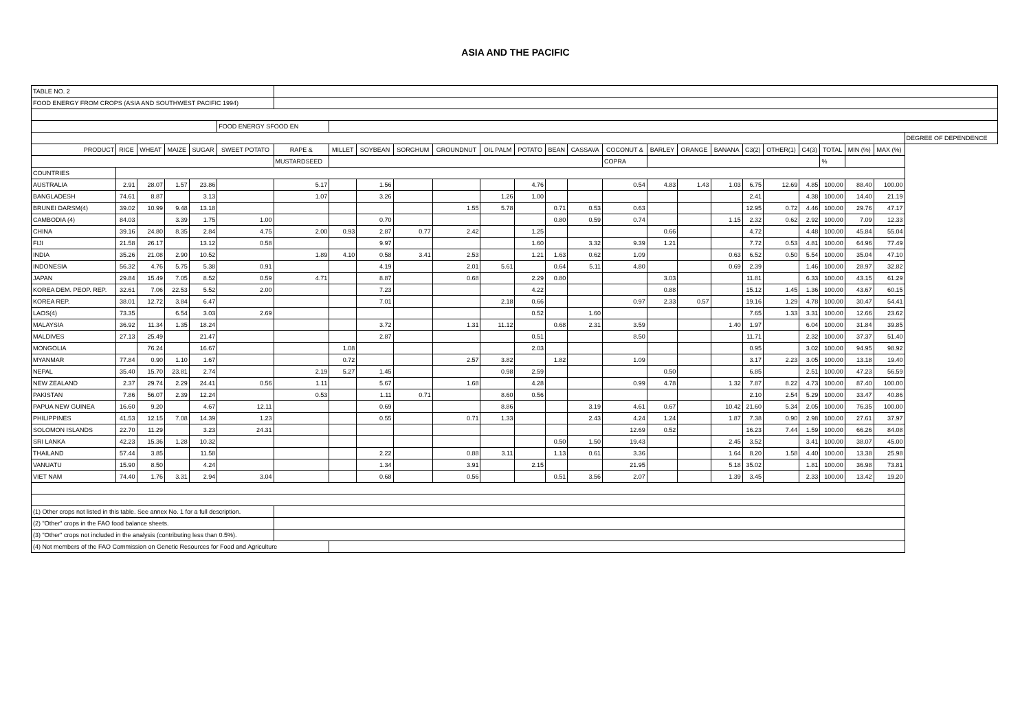ASIA AND THE PACIFIC
| TABLE NO. 2 | | | | | | | | | | | | | | | | | | | | | | | | | |
| FOOD ENERGY FROM CROPS (ASIA AND SOUTHWEST PACIFIC 1994) | | | | | | | | | | | | | | | | | | | | | | | | | |
| | | | | | FOOD ENERGY SFOOD EN | | | | | | | | | | | | | | | | | | | | |
| | | | | | | | | | | | | | | | | | | | | | | | | | DEGREE OF DEPENDENCE |
| PRODUCT | RICE | WHEAT | MAIZE | SUGAR | SWEET POTATO | RAPE & | MILLET | SOYBEAN | SORGHUM | GROUNDNUT | OIL PALM | POTATO | BEAN | CASSAVA | COCONUT & | BARLEY | ORANGE | BANANA | C3(2) | OTHER(1) | C4(3) | TOTAL | MIN (%) | MAX (%) | |
| | | | | | | MUSTARDSEED | | | | | | | | | COPRA | | | | | | | % | | | |
| COUNTRIES | | | | | | | | | | | | | | | | | | | | | | | | | |
| AUSTRALIA | 2.91 | 28.07 | 1.57 | 23.86 | | 5.17 | | 1.56 | | | | 4.76 | | | 0.54 | 4.83 | 1.43 | 1.03 | 6.75 | 12.69 | 4.85 | 100.00 | 88.40 | 100.00 | |
| BANGLADESH | 74.61 | 8.87 | | 3.13 | | 1.07 | | 3.26 | | | 1.26 | 1.00 | | | | | | | 2.41 | | 4.38 | 100.00 | 14.40 | 21.19 | |
| BRUNEI DARSM(4) | 39.02 | 10.99 | 9.48 | 13.18 | | | | | | 1.55 | 5.78 | | 0.71 | 0.53 | 0.63 | | | | 12.95 | 0.72 | 4.46 | 100.00 | 29.76 | 47.17 | |
| CAMBODIA (4) | 84.03 | | 3.39 | 1.75 | 1.00 | | | 0.70 | | | | | 0.80 | 0.59 | 0.74 | | | 1.15 | 2.32 | 0.62 | 2.92 | 100.00 | 7.09 | 12.33 | |
| CHINA | 39.16 | 24.80 | 8.35 | 2.84 | 4.75 | 2.00 | 0.93 | 2.87 | 0.77 | 2.42 | | 1.25 | | | | 0.66 | | | 4.72 | | 4.48 | 100.00 | 45.84 | 55.04 | |
| FIJI | 21.58 | 26.17 | | 13.12 | 0.58 | | | 9.97 | | | | 1.60 | | 3.32 | 9.39 | 1.21 | | | 7.72 | 0.53 | 4.81 | 100.00 | 64.96 | 77.49 | |
| INDIA | 35.26 | 21.08 | 2.90 | 10.52 | | 1.89 | 4.10 | 0.58 | 3.41 | 2.53 | | 1.21 | 1.63 | 0.62 | 1.09 | | | 0.63 | 6.52 | 0.50 | 5.54 | 100.00 | 35.04 | 47.10 | |
| INDONESIA | 56.32 | 4.76 | 5.75 | 5.38 | 0.91 | | | 4.19 | | 2.01 | 5.61 | | 0.64 | 5.11 | 4.80 | | | 0.69 | 2.39 | | 1.46 | 100.00 | 28.97 | 32.82 | |
| JAPAN | 29.84 | 15.49 | 7.05 | 8.52 | 0.59 | 4.71 | | 8.87 | | 0.68 | | 2.29 | 0.80 | | | 3.03 | | | 11.81 | | 6.33 | 100.00 | 43.15 | 61.29 | |
| KOREA DEM. PEOP. REP. | 32.61 | 7.06 | 22.53 | 5.52 | 2.00 | | | 7.23 | | | | 4.22 | | | | 0.88 | | | 15.12 | 1.45 | 1.36 | 100.00 | 43.67 | 60.15 | |
| KOREA REP. | 38.01 | 12.72 | 3.84 | 6.47 | | | | 7.01 | | | 2.18 | 0.66 | | | 0.97 | 2.33 | 0.57 | | 19.16 | 1.29 | 4.78 | 100.00 | 30.47 | 54.41 | |
| LAOS(4) | 73.35 | | 6.54 | 3.03 | 2.69 | | | | | | | 0.52 | | 1.60 | | | | | 7.65 | 1.33 | 3.31 | 100.00 | 12.66 | 23.62 | |
| MALAYSIA | 36.92 | 11.34 | 1.35 | 18.24 | | | | 3.72 | | 1.31 | 11.12 | | 0.68 | 2.31 | 3.59 | | | 1.40 | 1.97 | | 6.04 | 100.00 | 31.84 | 39.85 | |
| MALDIVES | 27.13 | 25.49 | | 21.47 | | | | 2.87 | | | | 0.51 | | | 8.50 | | | | 11.71 | | 2.32 | 100.00 | 37.37 | 51.40 | |
| MONGOLIA | | 76.24 | | 16.67 | | | 1.08 | | | | | 2.03 | | | | | | | 0.95 | | 3.02 | 100.00 | 94.95 | 98.92 | |
| MYANMAR | 77.84 | 0.90 | 1.10 | 1.67 | | | 0.72 | | | 2.57 | 3.82 | | 1.82 | | 1.09 | | | | 3.17 | 2.23 | 3.05 | 100.00 | 13.18 | 19.40 | |
| NEPAL | 35.40 | 15.70 | 23.81 | 2.74 | | 2.19 | 5.27 | 1.45 | | | 0.98 | 2.59 | | | | 0.50 | | | 6.85 | | 2.51 | 100.00 | 47.23 | 56.59 | |
| NEW ZEALAND | 2.37 | 29.74 | 2.29 | 24.41 | 0.56 | 1.11 | | 5.67 | | 1.68 | | 4.28 | | | 0.99 | 4.78 | | 1.32 | 7.87 | 8.22 | 4.73 | 100.00 | 87.40 | 100.00 | |
| PAKISTAN | 7.86 | 56.07 | 2.39 | 12.24 | | 0.53 | | 1.11 | 0.71 | | 8.60 | 0.56 | | | | | | | 2.10 | 2.54 | 5.29 | 100.00 | 33.47 | 40.86 | |
| PAPUA NEW GUINEA | 16.60 | 9.20 | | 4.67 | 12.11 | | | 0.69 | | | 8.86 | | | 3.19 | 4.61 | 0.67 | | 10.42 | 21.60 | 5.34 | 2.05 | 100.00 | 76.35 | 100.00 | |
| PHILIPPINES | 41.53 | 12.15 | 7.08 | 14.39 | 1.23 | | | 0.55 | | 0.71 | 1.33 | | | 2.43 | 4.24 | 1.24 | | 1.87 | 7.38 | 0.90 | 2.98 | 100.00 | 27.61 | 37.97 | |
| SOLOMON ISLANDS | 22.70 | 11.29 | | 3.23 | 24.31 | | | | | | | | | | 12.69 | 0.52 | | | 16.23 | 7.44 | 1.59 | 100.00 | 66.26 | 84.08 | |
| SRI LANKA | 42.23 | 15.36 | 1.28 | 10.32 | | | | | | | | | 0.50 | 1.50 | 19.43 | | | 2.45 | 3.52 | | 3.41 | 100.00 | 38.07 | 45.00 | |
| THAILAND | 57.44 | 3.85 | | 11.58 | | | | 2.22 | | 0.88 | 3.11 | | 1.13 | 0.61 | 3.36 | | | 1.64 | 8.20 | 1.58 | 4.40 | 100.00 | 13.38 | 25.98 | |
| VANUATU | 15.90 | 8.50 | | 4.24 | | | | 1.34 | | 3.91 | | 2.15 | | | 21.95 | | | 5.18 | 35.02 | | 1.81 | 100.00 | 36.98 | 73.81 | |
| VIET NAM | 74.40 | 1.76 | 3.31 | 2.94 | 3.04 | | | 0.68 | | 0.56 | | | 0.51 | 3.56 | 2.07 | | | 1.39 | 3.45 | | 2.33 | 100.00 | 13.42 | 19.20 | |
| (1) Other crops not listed in this table. See annex No. 1 for a full description. | | | | | | | | | | | | | | | | | | | | | | | | | |
| (2) "Other" crops in the FAO food balance sheets. | | | | | | | | | | | | | | | | | | | | | | | | | |
| (3) "Other" crops not included in the analysis (contributing less than 0.5%). | | | | | | | | | | | | | | | | | | | | | | | | | |
| (4) Not members of the FAO Commission on Genetic Resources for Food and Agriculture | | | | | | | | | | | | | | | | | | | | | | | | | |